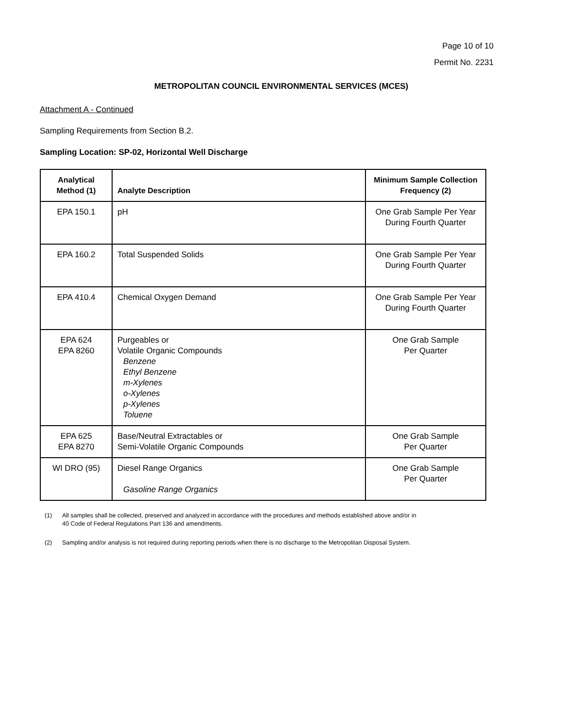Page 10 of 10
Permit No. 2231
METROPOLITAN COUNCIL ENVIRONMENTAL SERVICES (MCES)
Attachment A - Continued
Sampling Requirements from Section B.2.
Sampling Location: SP-02, Horizontal Well Discharge
| Analytical Method (1) | Analyte Description | Minimum Sample Collection Frequency (2) |
| --- | --- | --- |
| EPA 150.1 | pH | One Grab Sample Per Year During Fourth Quarter |
| EPA 160.2 | Total Suspended Solids | One Grab Sample Per Year During Fourth Quarter |
| EPA 410.4 | Chemical Oxygen Demand | One Grab Sample Per Year During Fourth Quarter |
| EPA 624 EPA 8260 | Purgeables or Volatile Organic Compounds Benzene Ethyl Benzene m-Xylenes o-Xylenes p-Xylenes Toluene | One Grab Sample Per Quarter |
| EPA 625 EPA 8270 | Base/Neutral Extractables or Semi-Volatile Organic Compounds | One Grab Sample Per Quarter |
| WI DRO (95) | Diesel Range Organics Gasoline Range Organics | One Grab Sample Per Quarter |
(1) All samples shall be collected, preserved and analyzed in accordance with the procedures and methods established above and/or in 40 Code of Federal Regulations Part 136 and amendments.
(2) Sampling and/or analysis is not required during reporting periods when there is no discharge to the Metropolitan Disposal System.